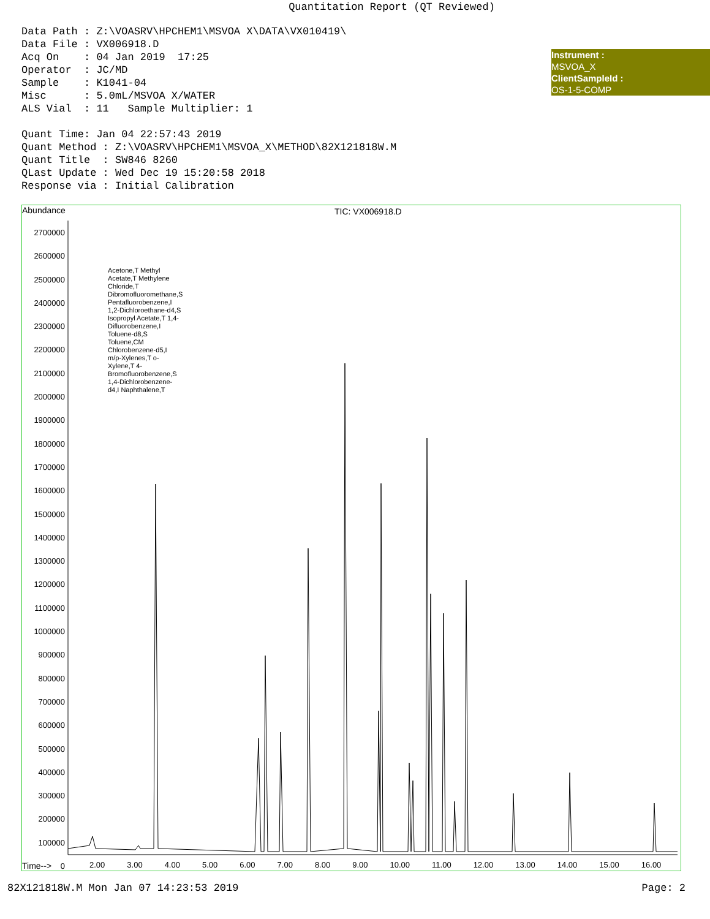Quantitation Report (QT Reviewed)
Data Path : Z:\VOASRV\HPCHEM1\MSVOA X\DATA\VX010419\ Data File : VX006918.D Acq On : 04 Jan 2019 17:25 Operator : JC/MD Sample : K1041-04 Misc : 5.0mL/MSVOA X/WATER ALS Vial : 11 Sample Multiplier: 1 Quant Time: Jan 04 22:57:43 2019 Quant Method : Z:\VOASRV\HPCHEM1\MSVOA_X\METHOD\82X121818W.M Quant Title : SW846 8260 QLast Update : Wed Dec 19 15:20:58 2018 Response via : Initial Calibration
Instrument :
MSVOA_X
ClientSampleId :
OS-1-5-COMP
Abundance TIC: VX006918.D
Time-->
2700000
2600000
2500000
2400000
2300000
2200000
2100000
2000000
1900000
1800000
1700000
1600000
1500000
1400000
1300000
1200000
1100000
1000000
900000
800000
700000
600000
500000
400000
300000
200000
100000
0
2.00 3.00 4.00 5.00 6.00 7.00 8.00 9.00 10.00 11.00 12.00 13.00 14.00 15.00 16.00
Acetone,T Methyl Acetate,T Methylene Chloride,T Dibromofluoromethane,S Pentafluorobenzene,I 1,2-Dichloroethane-d4,S Isopropyl Acetate,T 1,4-Difluorobenzene,I Toluene-d8,S Toluene,CM Chlorobenzene-d5,I m/p-Xylenes,T o-Xylene,T 4-Bromofluorobenzene,S 1,4-Dichlorobenzene-d4,I Naphthalene,T
82X121818W.M Mon Jan 07 14:23:53 2019 Page: 2